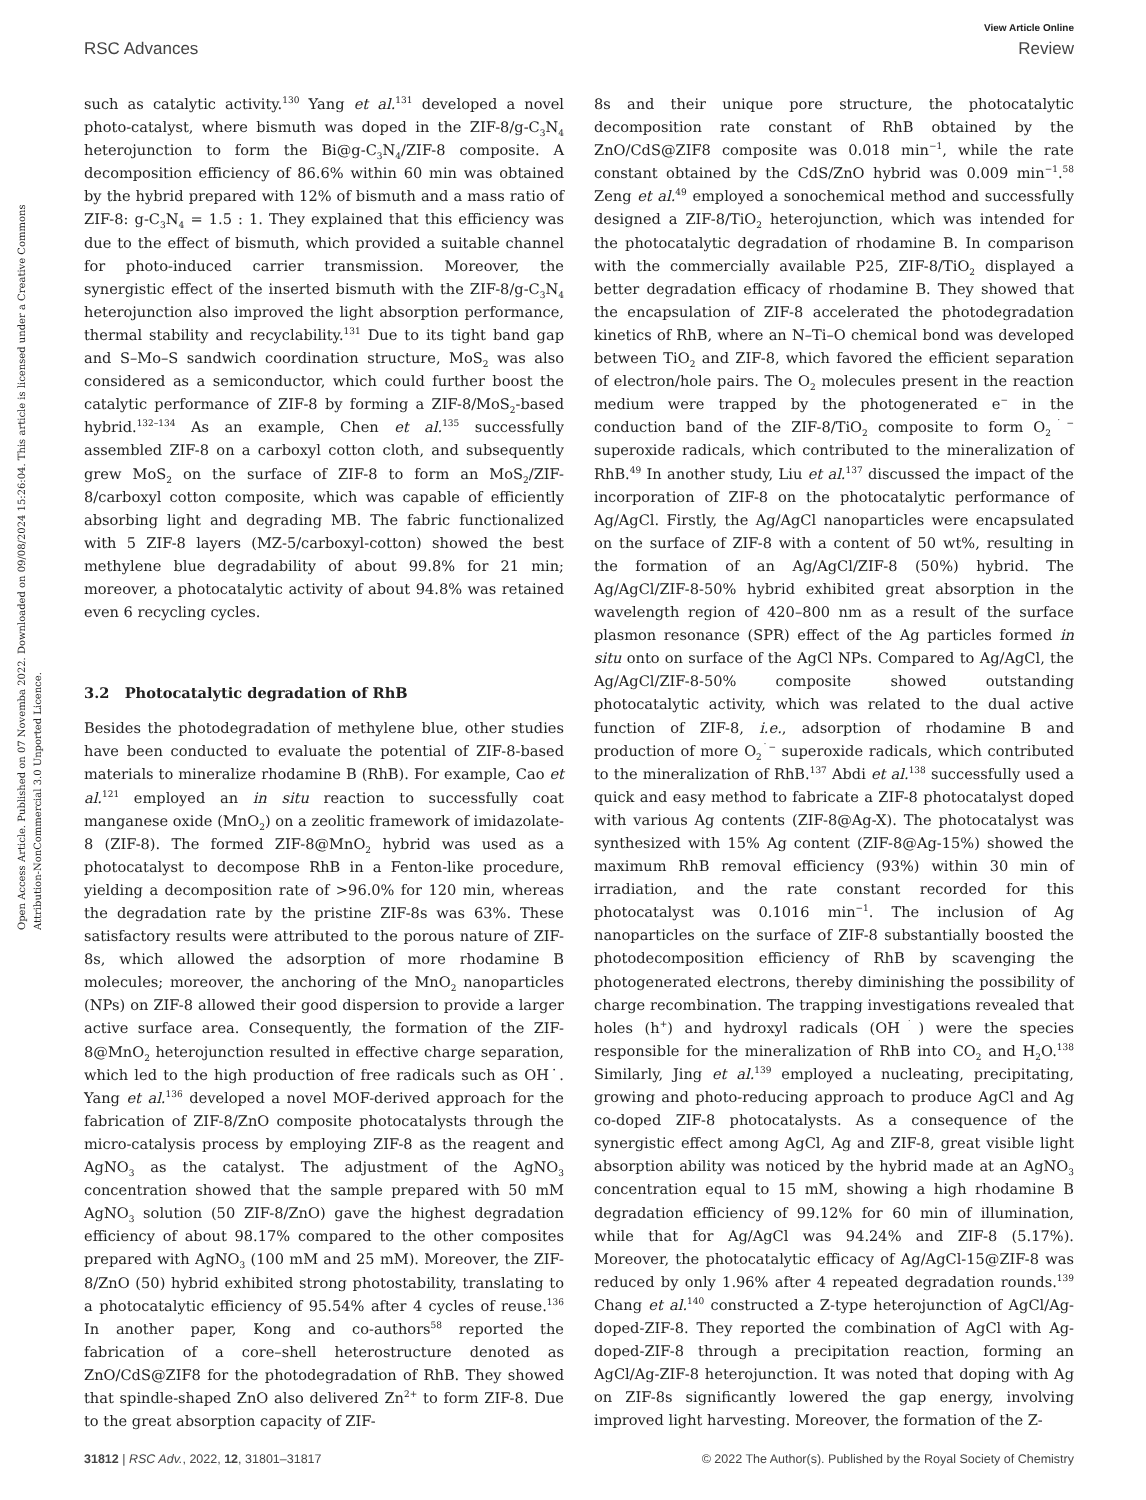View Article Online
RSC Advances Review
Open Access Article. Published on 07 Novemba 2022. Downloaded on 09/08/2024 15:26:04. This article is licensed under a Creative Commons Attribution-NonCommercial 3.0 Unported Licence.
such as catalytic activity.<sup>130</sup> Yang et al.<sup>131</sup> developed a novel photo-catalyst, where bismuth was doped in the ZIF-8/g-C<sub>3</sub>N<sub>4</sub> heterojunction to form the Bi@g-C<sub>3</sub>N<sub>4</sub>/ZIF-8 composite. A decomposition efficiency of 86.6% within 60 min was obtained by the hybrid prepared with 12% of bismuth and a mass ratio of ZIF-8: g-C<sub>3</sub>N<sub>4</sub> = 1.5 : 1. They explained that this efficiency was due to the effect of bismuth, which provided a suitable channel for photo-induced carrier transmission. Moreover, the synergistic effect of the inserted bismuth with the ZIF-8/g-C<sub>3</sub>N<sub>4</sub> heterojunction also improved the light absorption performance, thermal stability and recyclability.<sup>131</sup> Due to its tight band gap and S–Mo–S sandwich coordination structure, MoS<sub>2</sub> was also considered as a semiconductor, which could further boost the catalytic performance of ZIF-8 by forming a ZIF-8/MoS<sub>2</sub>-based hybrid.<sup>132–134</sup> As an example, Chen et al.<sup>135</sup> successfully assembled ZIF-8 on a carboxyl cotton cloth, and subsequently grew MoS<sub>2</sub> on the surface of ZIF-8 to form an MoS<sub>2</sub>/ZIF-8/carboxyl cotton composite, which was capable of efficiently absorbing light and degrading MB. The fabric functionalized with 5 ZIF-8 layers (MZ-5/carboxyl-cotton) showed the best methylene blue degradability of about 99.8% for 21 min; moreover, a photocatalytic activity of about 94.8% was retained even 6 recycling cycles.
3.2 Photocatalytic degradation of RhB
Besides the photodegradation of methylene blue, other studies have been conducted to evaluate the potential of ZIF-8-based materials to mineralize rhodamine B (RhB). For example, Cao et al.<sup>121</sup> employed an in situ reaction to successfully coat manganese oxide (MnO<sub>2</sub>) on a zeolitic framework of imidazolate-8 (ZIF-8). The formed ZIF-8@MnO<sub>2</sub> hybrid was used as a photocatalyst to decompose RhB in a Fenton-like procedure, yielding a decomposition rate of >96.0% for 120 min, whereas the degradation rate by the pristine ZIF-8s was 63%. These satisfactory results were attributed to the porous nature of ZIF-8s, which allowed the adsorption of more rhodamine B molecules; moreover, the anchoring of the MnO<sub>2</sub> nanoparticles (NPs) on ZIF-8 allowed their good dispersion to provide a larger active surface area. Consequently, the formation of the ZIF-8@MnO<sub>2</sub> heterojunction resulted in effective charge separation, which led to the high production of free radicals such as OH˙. Yang et al.<sup>136</sup> developed a novel MOF-derived approach for the fabrication of ZIF-8/ZnO composite photocatalysts through the micro-catalysis process by employing ZIF-8 as the reagent and AgNO<sub>3</sub> as the catalyst. The adjustment of the AgNO<sub>3</sub> concentration showed that the sample prepared with 50 mM AgNO<sub>3</sub> solution (50 ZIF-8/ZnO) gave the highest degradation efficiency of about 98.17% compared to the other composites prepared with AgNO<sub>3</sub> (100 mM and 25 mM). Moreover, the ZIF-8/ZnO (50) hybrid exhibited strong photostability, translating to a photocatalytic efficiency of 95.54% after 4 cycles of reuse.<sup>136</sup> In another paper, Kong and co-authors<sup>58</sup> reported the fabrication of a core–shell heterostructure denoted as ZnO/CdS@ZIF8 for the photodegradation of RhB. They showed that spindle-shaped ZnO also delivered Zn<sup>2+</sup> to form ZIF-8. Due to the great absorption capacity of ZIF-
8s and their unique pore structure, the photocatalytic decomposition rate constant of RhB obtained by the ZnO/CdS@ZIF8 composite was 0.018 min<sup>−1</sup>, while the rate constant obtained by the CdS/ZnO hybrid was 0.009 min<sup>−1</sup>.<sup>58</sup> Zeng et al.<sup>49</sup> employed a sonochemical method and successfully designed a ZIF-8/TiO<sub>2</sub> heterojunction, which was intended for the photocatalytic degradation of rhodamine B. In comparison with the commercially available P25, ZIF-8/TiO<sub>2</sub> displayed a better degradation efficacy of rhodamine B. They showed that the encapsulation of ZIF-8 accelerated the photodegradation kinetics of RhB, where an N–Ti–O chemical bond was developed between TiO<sub>2</sub> and ZIF-8, which favored the efficient separation of electron/hole pairs. The O<sub>2</sub> molecules present in the reaction medium were trapped by the photogenerated e<sup>−</sup> in the conduction band of the ZIF-8/TiO<sub>2</sub> composite to form O<sub>2</sub><sup>˙−</sup> superoxide radicals, which contributed to the mineralization of RhB.<sup>49</sup> In another study, Liu et al.<sup>137</sup> discussed the impact of the incorporation of ZIF-8 on the photocatalytic performance of Ag/AgCl. Firstly, the Ag/AgCl nanoparticles were encapsulated on the surface of ZIF-8 with a content of 50 wt%, resulting in the formation of an Ag/AgCl/ZIF-8 (50%) hybrid. The Ag/AgCl/ZIF-8-50% hybrid exhibited great absorption in the wavelength region of 420–800 nm as a result of the surface plasmon resonance (SPR) effect of the Ag particles formed in situ onto on surface of the AgCl NPs. Compared to Ag/AgCl, the Ag/AgCl/ZIF-8-50% composite showed outstanding photocatalytic activity, which was related to the dual active function of ZIF-8, i.e., adsorption of rhodamine B and production of more O<sub>2</sub><sup>˙−</sup> superoxide radicals, which contributed to the mineralization of RhB.<sup>137</sup> Abdi et al.<sup>138</sup> successfully used a quick and easy method to fabricate a ZIF-8 photocatalyst doped with various Ag contents (ZIF-8@Ag-X). The photocatalyst was synthesized with 15% Ag content (ZIF-8@Ag-15%) showed the maximum RhB removal efficiency (93%) within 30 min of irradiation, and the rate constant recorded for this photocatalyst was 0.1016 min<sup>−1</sup>. The inclusion of Ag nanoparticles on the surface of ZIF-8 substantially boosted the photodecomposition efficiency of RhB by scavenging the photogenerated electrons, thereby diminishing the possibility of charge recombination. The trapping investigations revealed that holes (h<sup>+</sup>) and hydroxyl radicals (OH<sup>˙</sup>) were the species responsible for the mineralization of RhB into CO<sub>2</sub> and H<sub>2</sub>O.<sup>138</sup> Similarly, Jing et al.<sup>139</sup> employed a nucleating, precipitating, growing and photo-reducing approach to produce AgCl and Ag co-doped ZIF-8 photocatalysts. As a consequence of the synergistic effect among AgCl, Ag and ZIF-8, great visible light absorption ability was noticed by the hybrid made at an AgNO<sub>3</sub> concentration equal to 15 mM, showing a high rhodamine B degradation efficiency of 99.12% for 60 min of illumination, while that for Ag/AgCl was 94.24% and ZIF-8 (5.17%). Moreover, the photocatalytic efficacy of Ag/AgCl-15@ZIF-8 was reduced by only 1.96% after 4 repeated degradation rounds.<sup>139</sup> Chang et al.<sup>140</sup> constructed a Z-type heterojunction of AgCl/Ag-doped-ZIF-8. They reported the combination of AgCl with Ag-doped-ZIF-8 through a precipitation reaction, forming an AgCl/Ag-ZIF-8 heterojunction. It was noted that doping with Ag on ZIF-8s significantly lowered the gap energy, involving improved light harvesting. Moreover, the formation of the Z-
31812 | RSC Adv., 2022, 12, 31801–31817 © 2022 The Author(s). Published by the Royal Society of Chemistry